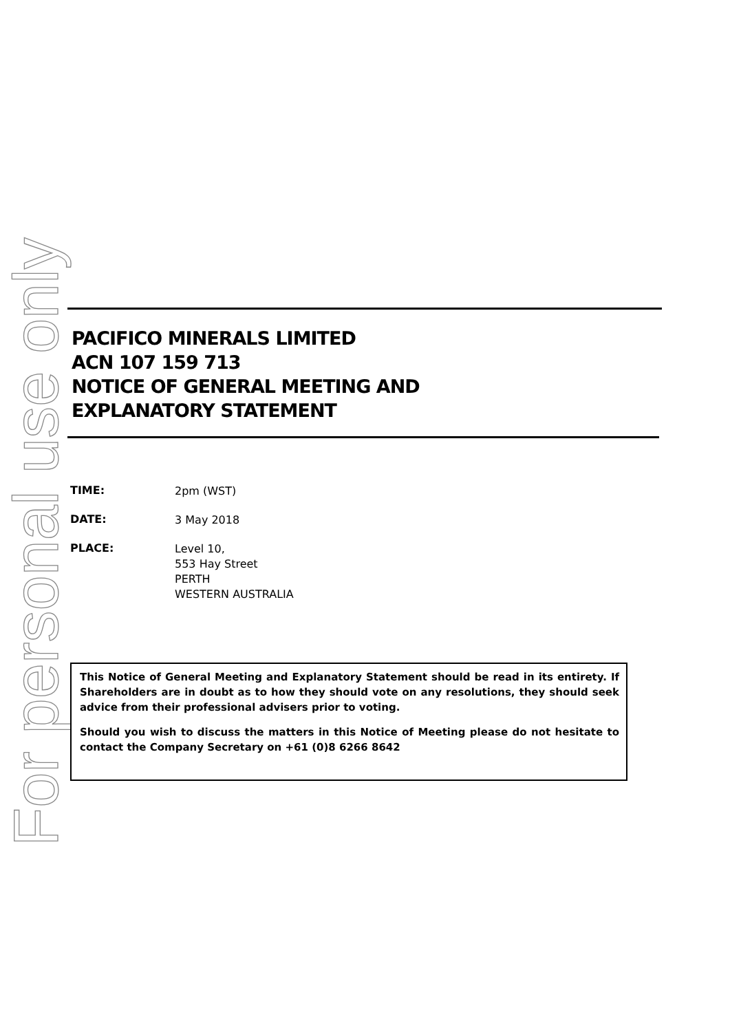For personal use only
PACIFICO MINERALS LIMITED
ACN 107 159 713
NOTICE OF GENERAL MEETING AND
EXPLANATORY STATEMENT
TIME:
2pm (WST)
DATE:
3 May 2018
PLACE:
Level 10,
553 Hay Street
PERTH
WESTERN AUSTRALIA
This Notice of General Meeting and Explanatory Statement should be read in its entirety. If Shareholders are in doubt as to how they should vote on any resolutions, they should seek advice from their professional advisers prior to voting.
Should you wish to discuss the matters in this Notice of Meeting please do not hesitate to contact the Company Secretary on +61 (0)8 6266 8642